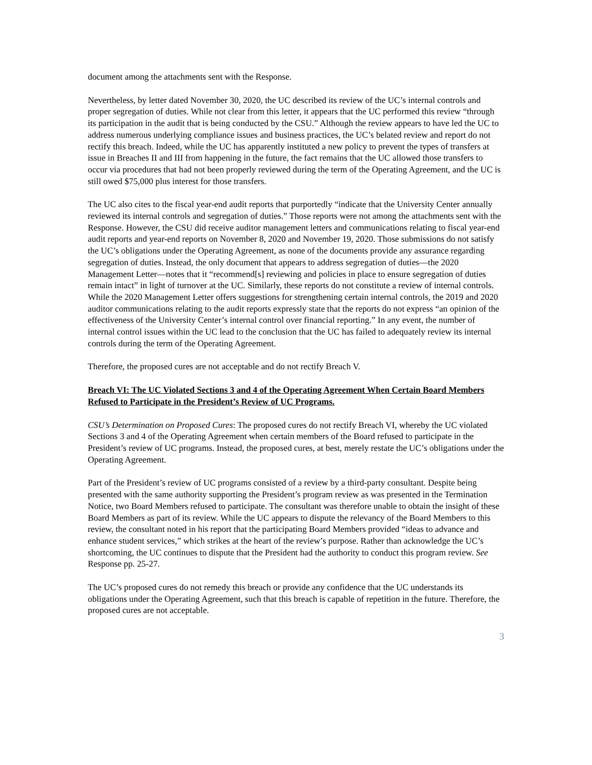document among the attachments sent with the Response.
Nevertheless, by letter dated November 30, 2020, the UC described its review of the UC’s internal controls and proper segregation of duties. While not clear from this letter, it appears that the UC performed this review “through its participation in the audit that is being conducted by the CSU.” Although the review appears to have led the UC to address numerous underlying compliance issues and business practices, the UC’s belated review and report do not rectify this breach. Indeed, while the UC has apparently instituted a new policy to prevent the types of transfers at issue in Breaches II and III from happening in the future, the fact remains that the UC allowed those transfers to occur via procedures that had not been properly reviewed during the term of the Operating Agreement, and the UC is still owed $75,000 plus interest for those transfers.
The UC also cites to the fiscal year-end audit reports that purportedly “indicate that the University Center annually reviewed its internal controls and segregation of duties.” Those reports were not among the attachments sent with the Response. However, the CSU did receive auditor management letters and communications relating to fiscal year-end audit reports and year-end reports on November 8, 2020 and November 19, 2020. Those submissions do not satisfy the UC’s obligations under the Operating Agreement, as none of the documents provide any assurance regarding segregation of duties. Instead, the only document that appears to address segregation of duties—the 2020 Management Letter—notes that it “recommend[s] reviewing and policies in place to ensure segregation of duties remain intact” in light of turnover at the UC. Similarly, these reports do not constitute a review of internal controls. While the 2020 Management Letter offers suggestions for strengthening certain internal controls, the 2019 and 2020 auditor communications relating to the audit reports expressly state that the reports do not express “an opinion of the effectiveness of the University Center’s internal control over financial reporting.” In any event, the number of internal control issues within the UC lead to the conclusion that the UC has failed to adequately review its internal controls during the term of the Operating Agreement.
Therefore, the proposed cures are not acceptable and do not rectify Breach V.
Breach VI: The UC Violated Sections 3 and 4 of the Operating Agreement When Certain Board Members Refused to Participate in the President’s Review of UC Programs.
CSU’s Determination on Proposed Cures: The proposed cures do not rectify Breach VI, whereby the UC violated Sections 3 and 4 of the Operating Agreement when certain members of the Board refused to participate in the President’s review of UC programs. Instead, the proposed cures, at best, merely restate the UC’s obligations under the Operating Agreement.
Part of the President’s review of UC programs consisted of a review by a third-party consultant. Despite being presented with the same authority supporting the President’s program review as was presented in the Termination Notice, two Board Members refused to participate. The consultant was therefore unable to obtain the insight of these Board Members as part of its review. While the UC appears to dispute the relevancy of the Board Members to this review, the consultant noted in his report that the participating Board Members provided “ideas to advance and enhance student services,” which strikes at the heart of the review’s purpose. Rather than acknowledge the UC’s shortcoming, the UC continues to dispute that the President had the authority to conduct this program review. See Response pp. 25-27.
The UC’s proposed cures do not remedy this breach or provide any confidence that the UC understands its obligations under the Operating Agreement, such that this breach is capable of repetition in the future. Therefore, the proposed cures are not acceptable.
3